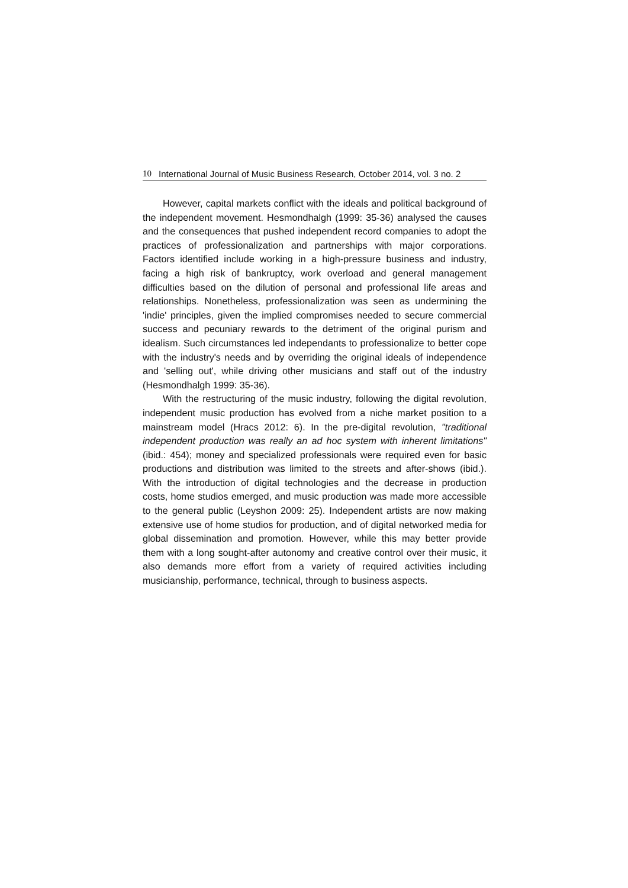10 International Journal of Music Business Research, October 2014, vol. 3 no. 2
However, capital markets conflict with the ideals and political background of the independent movement. Hesmondhalgh (1999: 35-36) analysed the causes and the consequences that pushed independent record companies to adopt the practices of professionalization and partnerships with major corporations. Factors identified include working in a high-pressure business and industry, facing a high risk of bankruptcy, work overload and general management difficulties based on the dilution of personal and professional life areas and relationships. Nonetheless, professionalization was seen as undermining the 'indie' principles, given the implied compromises needed to secure commercial success and pecuniary rewards to the detriment of the original purism and idealism. Such circumstances led independants to professionalize to better cope with the industry's needs and by overriding the original ideals of independence and 'selling out', while driving other musicians and staff out of the industry (Hesmondhalgh 1999: 35-36).
With the restructuring of the music industry, following the digital revolution, independent music production has evolved from a niche market position to a mainstream model (Hracs 2012: 6). In the pre-digital revolution, "traditional independent production was really an ad hoc system with inherent limitations" (ibid.: 454); money and specialized professionals were required even for basic productions and distribution was limited to the streets and after-shows (ibid.). With the introduction of digital technologies and the decrease in production costs, home studios emerged, and music production was made more accessible to the general public (Leyshon 2009: 25). Independent artists are now making extensive use of home studios for production, and of digital networked media for global dissemination and promotion. However, while this may better provide them with a long sought-after autonomy and creative control over their music, it also demands more effort from a variety of required activities including musicianship, performance, technical, through to business aspects.